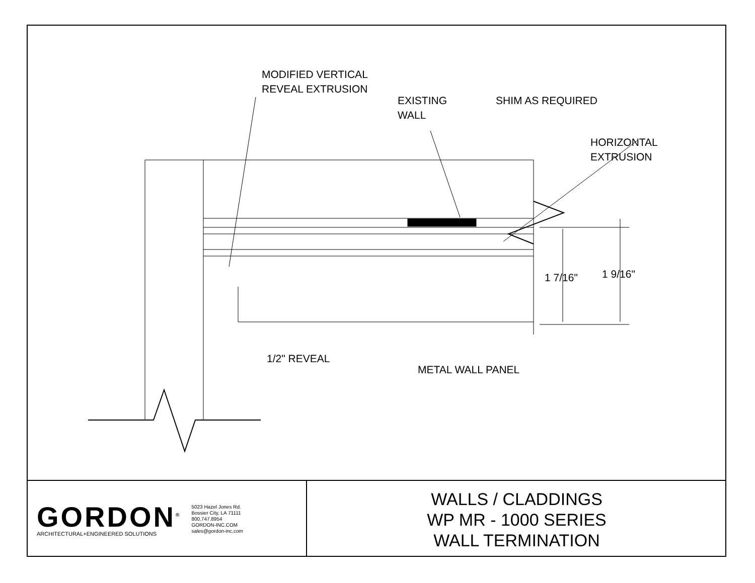MODIFIED VERTICAL
REVEAL EXTRUSION
EXISTING
WALL
SHIM AS REQUIRED
HORIZONTAL
EXTRUSION
1 7/16" 1 9/16"
1/2" REVEAL
METAL WALL PANEL
GORDON<sup>®</sup>
ARCHITECTURAL+ENGINEERED SOLUTIONS
5023 Hazel Jones Rd.
Bossier City, LA 71111
800.747.8954
GORDON-INC.COM
sales@gordon-inc.com
WALLS / CLADDINGS
WP MR - 1000 SERIES
WALL TERMINATION